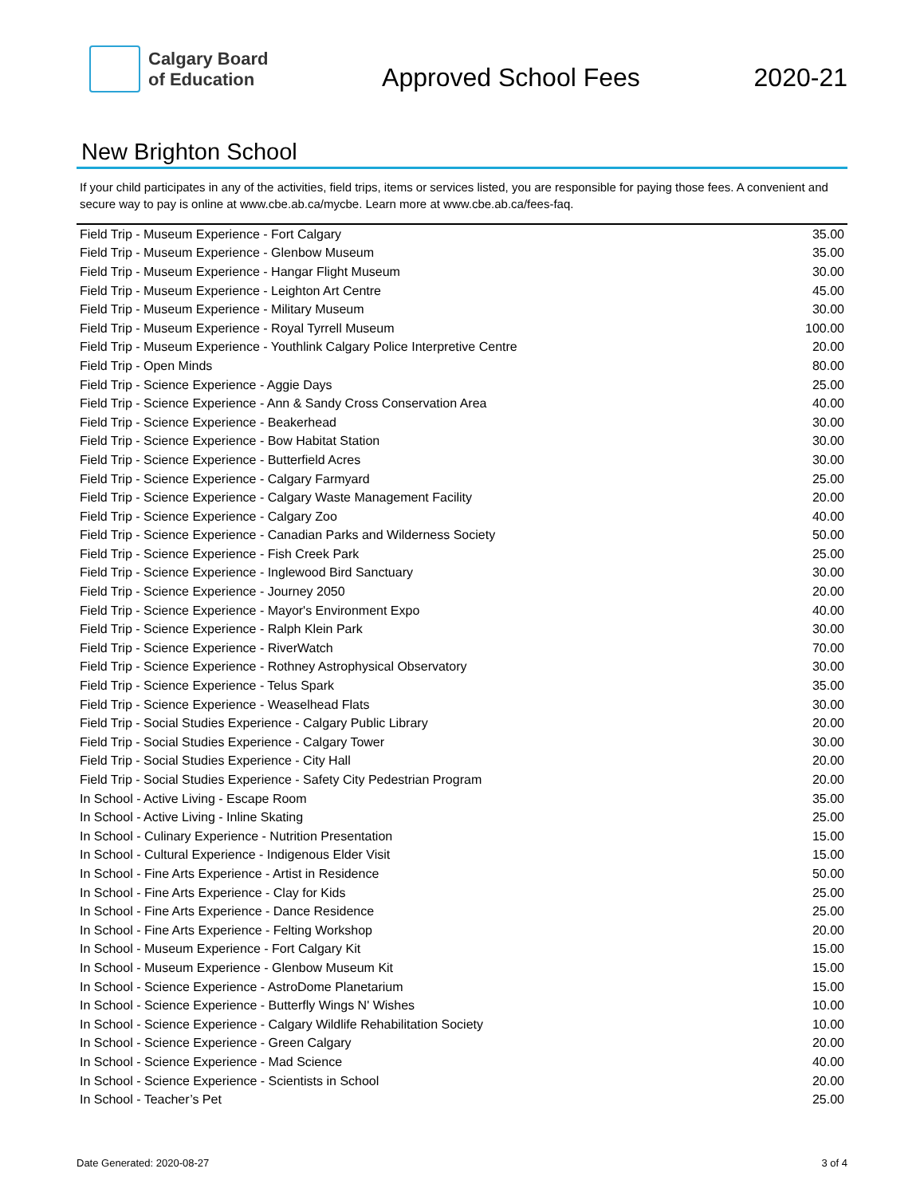Calgary Board
of Education
Approved School Fees
2020-21
New Brighton School
If your child participates in any of the activities, field trips, items or services listed, you are responsible for paying those fees. A convenient and secure way to pay is online at www.cbe.ab.ca/mycbe. Learn more at www.cbe.ab.ca/fees-faq.
| Field Trip - Museum Experience - Fort Calgary | 35.00 |
| Field Trip - Museum Experience - Glenbow Museum | 35.00 |
| Field Trip - Museum Experience - Hangar Flight Museum | 30.00 |
| Field Trip - Museum Experience - Leighton Art Centre | 45.00 |
| Field Trip - Museum Experience - Military Museum | 30.00 |
| Field Trip - Museum Experience - Royal Tyrrell Museum | 100.00 |
| Field Trip - Museum Experience - Youthlink Calgary Police Interpretive Centre | 20.00 |
| Field Trip - Open Minds | 80.00 |
| Field Trip - Science Experience - Aggie Days | 25.00 |
| Field Trip - Science Experience - Ann & Sandy Cross Conservation Area | 40.00 |
| Field Trip - Science Experience - Beakerhead | 30.00 |
| Field Trip - Science Experience - Bow Habitat Station | 30.00 |
| Field Trip - Science Experience - Butterfield Acres | 30.00 |
| Field Trip - Science Experience - Calgary Farmyard | 25.00 |
| Field Trip - Science Experience - Calgary Waste Management Facility | 20.00 |
| Field Trip - Science Experience - Calgary Zoo | 40.00 |
| Field Trip - Science Experience - Canadian Parks and Wilderness Society | 50.00 |
| Field Trip - Science Experience - Fish Creek Park | 25.00 |
| Field Trip - Science Experience - Inglewood Bird Sanctuary | 30.00 |
| Field Trip - Science Experience - Journey 2050 | 20.00 |
| Field Trip - Science Experience - Mayor's Environment Expo | 40.00 |
| Field Trip - Science Experience - Ralph Klein Park | 30.00 |
| Field Trip - Science Experience - RiverWatch | 70.00 |
| Field Trip - Science Experience - Rothney Astrophysical Observatory | 30.00 |
| Field Trip - Science Experience - Telus Spark | 35.00 |
| Field Trip - Science Experience - Weaselhead Flats | 30.00 |
| Field Trip - Social Studies Experience - Calgary Public Library | 20.00 |
| Field Trip - Social Studies Experience - Calgary Tower | 30.00 |
| Field Trip - Social Studies Experience - City Hall | 20.00 |
| Field Trip - Social Studies Experience - Safety City Pedestrian Program | 20.00 |
| In School - Active Living - Escape Room | 35.00 |
| In School - Active Living - Inline Skating | 25.00 |
| In School - Culinary Experience - Nutrition Presentation | 15.00 |
| In School - Cultural Experience - Indigenous Elder Visit | 15.00 |
| In School - Fine Arts Experience - Artist in Residence | 50.00 |
| In School - Fine Arts Experience - Clay for Kids | 25.00 |
| In School - Fine Arts Experience - Dance Residence | 25.00 |
| In School - Fine Arts Experience - Felting Workshop | 20.00 |
| In School - Museum Experience - Fort Calgary Kit | 15.00 |
| In School - Museum Experience - Glenbow Museum Kit | 15.00 |
| In School - Science Experience - AstroDome Planetarium | 15.00 |
| In School - Science Experience - Butterfly Wings N' Wishes | 10.00 |
| In School - Science Experience - Calgary Wildlife Rehabilitation Society | 10.00 |
| In School - Science Experience - Green Calgary | 20.00 |
| In School - Science Experience - Mad Science | 40.00 |
| In School - Science Experience - Scientists in School | 20.00 |
| In School - Teacher’s Pet | 25.00 |
Date Generated: 2020-08-27 3 of 4